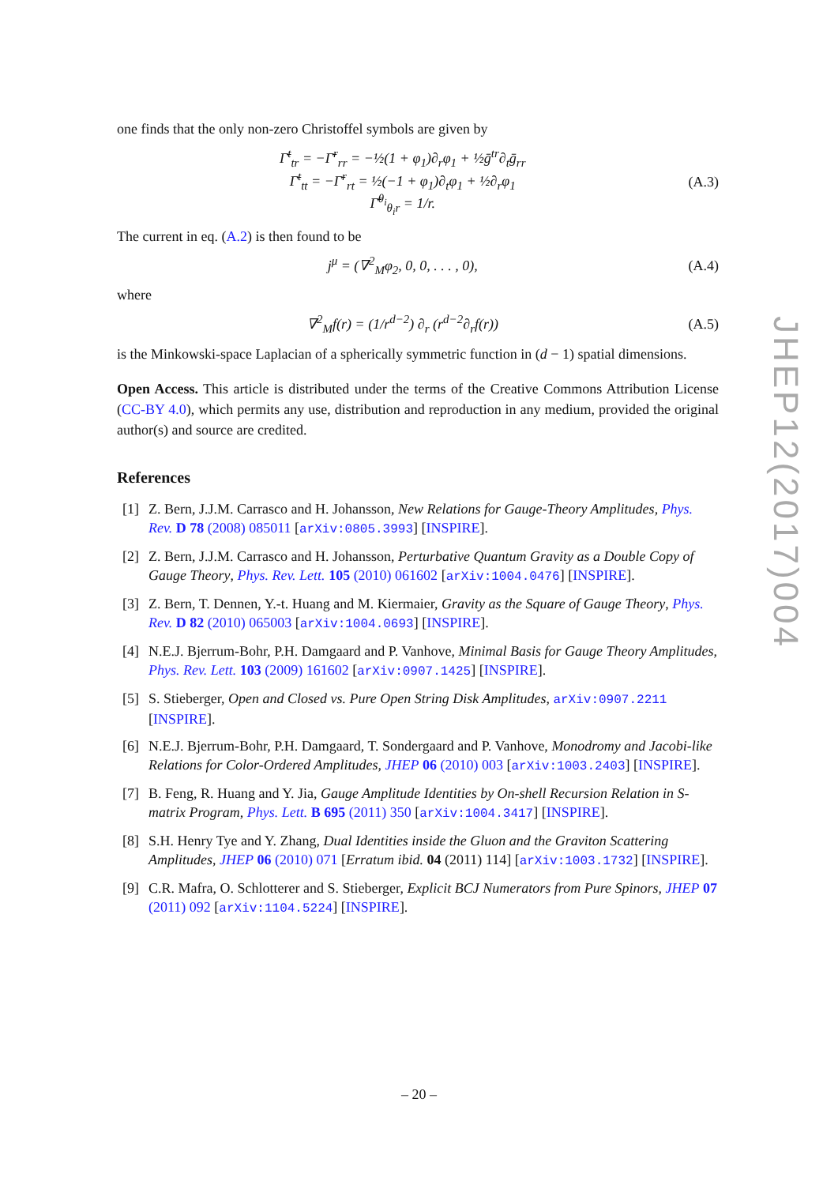one finds that the only non-zero Christoffel symbols are given by
Γ̄<sup>t</sup><sub>tr</sub> = −Γ̄<sup>r</sup><sub>rr</sub> = −½(1 + φ<sub>1</sub>)∂<sub>r</sub>φ<sub>1</sub> + ½ḡ<sup>tr</sup>∂<sub>t</sub>ḡ<sub>rr</sub>
Γ̄<sup>t</sup><sub>tt</sub> = −Γ̄<sup>r</sup><sub>rt</sub> = ½(−1 + φ<sub>1</sub>)∂<sub>t</sub>φ<sub>1</sub> + ½∂<sub>r</sub>φ<sub>1</sub>
Γ̄<sup>θ<sub>i</sub></sup><sub>θ<sub>i</sub>r</sub> = 1/r.
(A.3)
The current in eq. (A.2) is then found to be
j<sup>μ</sup> = (∇<sup>2</sup><sub>M</sub>φ<sub>2</sub>, 0, 0, . . . , 0), (A.4)
where
∇<sup>2</sup><sub>M</sub>f(r) = (1/r<sup>d−2</sup>) ∂<sub>r</sub> (r<sup>d−2</sup>∂<sub>r</sub>f(r))
(A.5)
is the Minkowski-space Laplacian of a spherically symmetric function in (d − 1) spatial dimensions.
Open Access. This article is distributed under the terms of the Creative Commons Attribution License (CC-BY 4.0), which permits any use, distribution and reproduction in any medium, provided the original author(s) and source are credited.
References
[1] Z. Bern, J.J.M. Carrasco and H. Johansson, New Relations for Gauge-Theory Amplitudes, Phys. Rev. D 78 (2008) 085011 [arXiv:0805.3993] [INSPIRE].
[2] Z. Bern, J.J.M. Carrasco and H. Johansson, Perturbative Quantum Gravity as a Double Copy of Gauge Theory, Phys. Rev. Lett. 105 (2010) 061602 [arXiv:1004.0476] [INSPIRE].
[3] Z. Bern, T. Dennen, Y.-t. Huang and M. Kiermaier, Gravity as the Square of Gauge Theory, Phys. Rev. D 82 (2010) 065003 [arXiv:1004.0693] [INSPIRE].
[4] N.E.J. Bjerrum-Bohr, P.H. Damgaard and P. Vanhove, Minimal Basis for Gauge Theory Amplitudes, Phys. Rev. Lett. 103 (2009) 161602 [arXiv:0907.1425] [INSPIRE].
[5] S. Stieberger, Open and Closed vs. Pure Open String Disk Amplitudes, arXiv:0907.2211 [INSPIRE].
[6] N.E.J. Bjerrum-Bohr, P.H. Damgaard, T. Sondergaard and P. Vanhove, Monodromy and Jacobi-like Relations for Color-Ordered Amplitudes, JHEP 06 (2010) 003 [arXiv:1003.2403] [INSPIRE].
[7] B. Feng, R. Huang and Y. Jia, Gauge Amplitude Identities by On-shell Recursion Relation in S-matrix Program, Phys. Lett. B 695 (2011) 350 [arXiv:1004.3417] [INSPIRE].
[8] S.H. Henry Tye and Y. Zhang, Dual Identities inside the Gluon and the Graviton Scattering Amplitudes, JHEP 06 (2010) 071 [Erratum ibid. 04 (2011) 114] [arXiv:1003.1732] [INSPIRE].
[9] C.R. Mafra, O. Schlotterer and S. Stieberger, Explicit BCJ Numerators from Pure Spinors, JHEP 07 (2011) 092 [arXiv:1104.5224] [INSPIRE].
JHEP12(2017)004
– 20 –